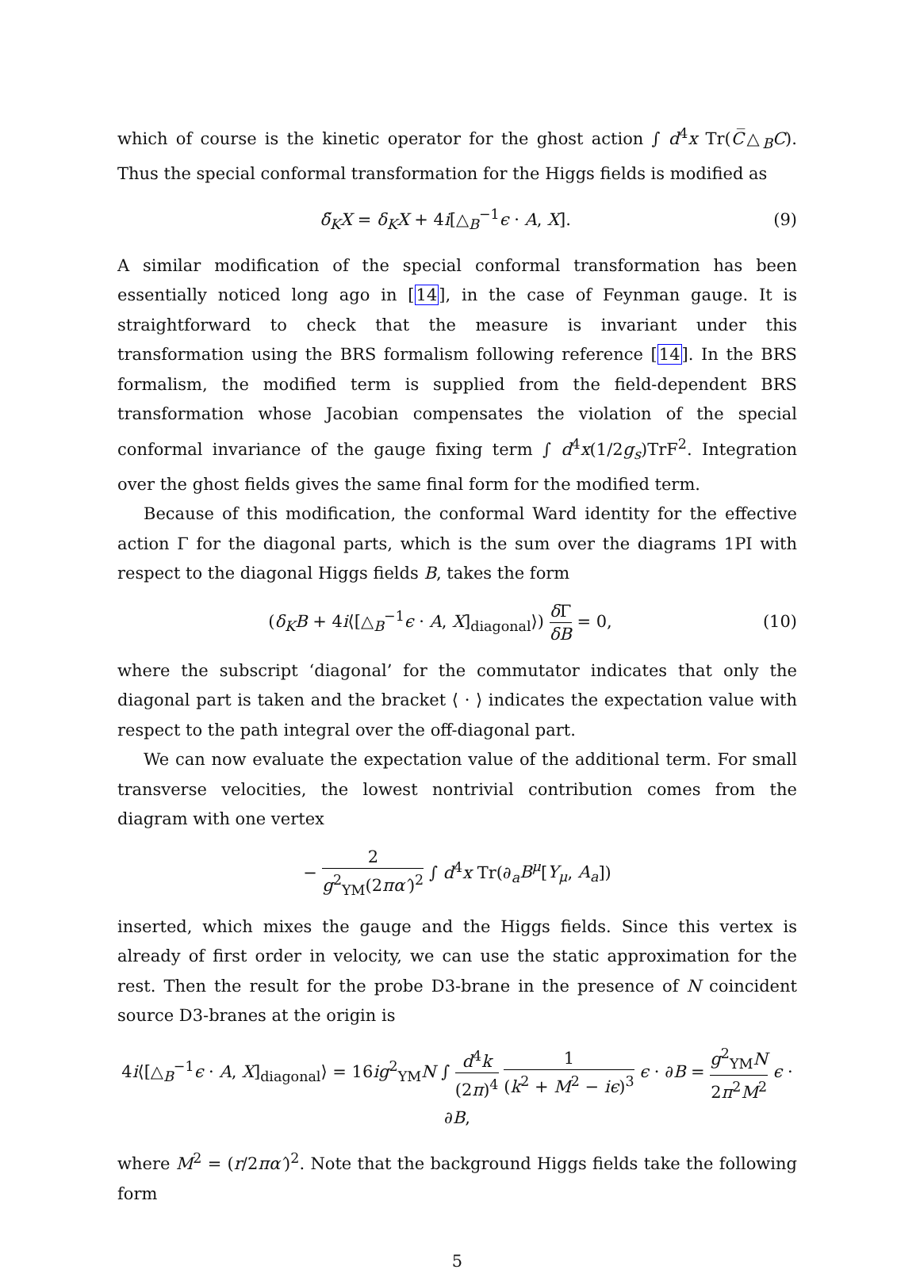which of course is the kinetic operator for the ghost action ∫ d<sup>4</sup>x Tr(C̅△<sub>B</sub>C). Thus the special conformal transformation for the Higgs fields is modified as
δ̃<sub>K</sub>X = δ<sub>K</sub>X + 4i[△<sub>B</sub><sup>−1</sup>ϵ · A, X]. (9)
A similar modification of the special conformal transformation has been essentially noticed long ago in [14], in the case of Feynman gauge. It is straightforward to check that the measure is invariant under this transformation using the BRS formalism following reference [14]. In the BRS formalism, the modified term is supplied from the field-dependent BRS transformation whose Jacobian compensates the violation of the special conformal invariance of the gauge fixing term ∫ d<sup>4</sup>x(1/2g<sub>s</sub>)TrF<sup>2</sup>. Integration over the ghost fields gives the same final form for the modified term.
Because of this modification, the conformal Ward identity for the effective action Γ for the diagonal parts, which is the sum over the diagrams 1PI with respect to the diagonal Higgs fields B, takes the form
(δ<sub>K</sub>B + 4i⟨[△<sub>B</sub><sup>−1</sup>ϵ · A, X]<sub>diagonal</sub>⟩) δ Γ δB = 0, (10)
where the subscript ‘diagonal’ for the commutator indicates that only the diagonal part is taken and the bracket ⟨ · ⟩ indicates the expectation value with respect to the path integral over the off-diagonal part.
We can now evaluate the expectation value of the additional term. For small transverse velocities, the lowest nontrivial contribution comes from the diagram with one vertex
− 2 g<sup>2</sup><sub>YM</sub>(2πα′)<sup>2</sup> ∫ d<sup>4</sup>x Tr(∂<sub>a</sub>B<sup>μ</sup>[Y<sub>μ</sub>, A<sub>a</sub>])
inserted, which mixes the gauge and the Higgs fields. Since this vertex is already of first order in velocity, we can use the static approximation for the rest. Then the result for the probe D3-brane in the presence of N coincident source D3-branes at the origin is
4i⟨[△<sub>B</sub><sup>−1</sup>ϵ · A, X]<sub>diagonal</sub>⟩ = 16ig<sup>2</sup><sub>YM</sub>N ∫ d<sup>4</sup>k (2π)<sup>4</sup> 1 (k<sup>2</sup> + M<sup>2</sup> − iϵ)<sup>3</sup> ϵ · ∂B = g<sup>2</sup><sub>YM</sub>N 2π<sup>2</sup>M<sup>2</sup> ϵ · ∂B,
where M<sup>2</sup> = (r/2πα′)<sup>2</sup>. Note that the background Higgs fields take the following form
5